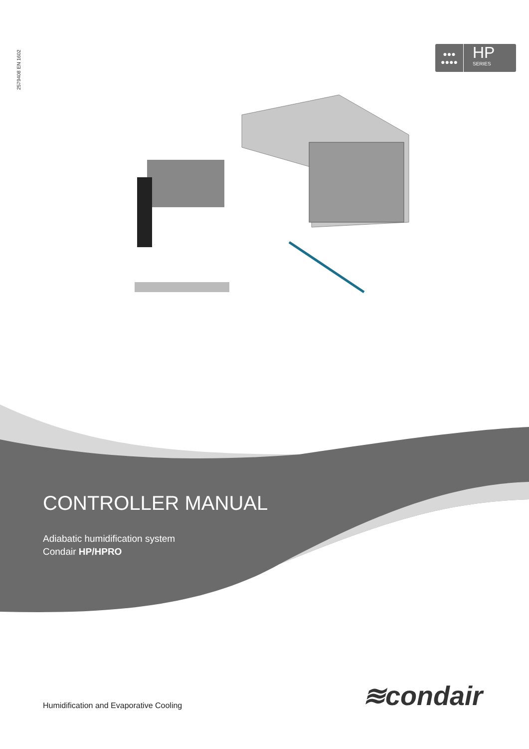2579408 EN 1602
●●●
●●●●
HP
SERIES
CONTROLLER MANUAL
Adiabatic humidification system
Condair HP/HPRO
≋condair
Humidification and Evaporative Cooling